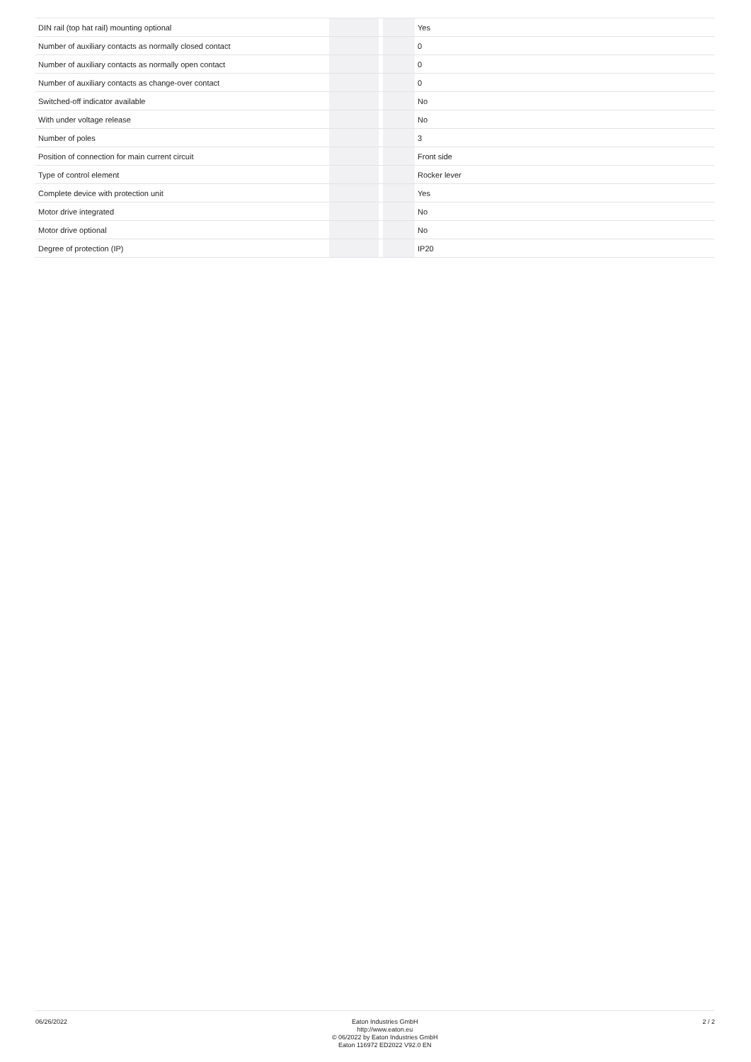| DIN rail (top hat rail) mounting optional | | | | Yes |
| Number of auxiliary contacts as normally closed contact | | | | 0 |
| Number of auxiliary contacts as normally open contact | | | | 0 |
| Number of auxiliary contacts as change-over contact | | | | 0 |
| Switched-off indicator available | | | | No |
| With under voltage release | | | | No |
| Number of poles | | | | 3 |
| Position of connection for main current circuit | | | | Front side |
| Type of control element | | | | Rocker lever |
| Complete device with protection unit | | | | Yes |
| Motor drive integrated | | | | No |
| Motor drive optional | | | | No |
| Degree of protection (IP) | | | | IP20 |
06/26/2022
Eaton Industries GmbH
http://www.eaton.eu
© 06/2022 by Eaton Industries GmbH
Eaton 116972 ED2022 V92.0 EN
2 / 2